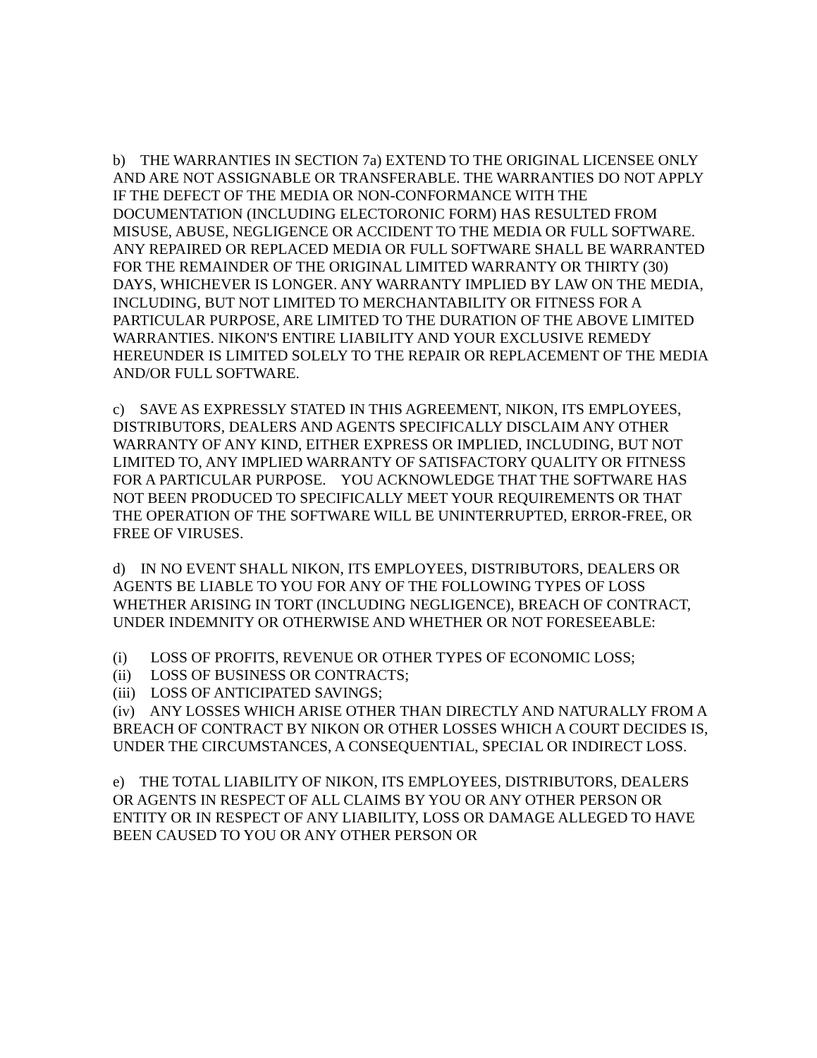b) THE WARRANTIES IN SECTION 7a) EXTEND TO THE ORIGINAL LICENSEE ONLY AND ARE NOT ASSIGNABLE OR TRANSFERABLE. THE WARRANTIES DO NOT APPLY IF THE DEFECT OF THE MEDIA OR NON-CONFORMANCE WITH THE DOCUMENTATION (INCLUDING ELECTORONIC FORM) HAS RESULTED FROM MISUSE, ABUSE, NEGLIGENCE OR ACCIDENT TO THE MEDIA OR FULL SOFTWARE. ANY REPAIRED OR REPLACED MEDIA OR FULL SOFTWARE SHALL BE WARRANTED FOR THE REMAINDER OF THE ORIGINAL LIMITED WARRANTY OR THIRTY (30) DAYS, WHICHEVER IS LONGER. ANY WARRANTY IMPLIED BY LAW ON THE MEDIA, INCLUDING, BUT NOT LIMITED TO MERCHANTABILITY OR FITNESS FOR A PARTICULAR PURPOSE, ARE LIMITED TO THE DURATION OF THE ABOVE LIMITED WARRANTIES. NIKON'S ENTIRE LIABILITY AND YOUR EXCLUSIVE REMEDY HEREUNDER IS LIMITED SOLELY TO THE REPAIR OR REPLACEMENT OF THE MEDIA AND/OR FULL SOFTWARE.
c) SAVE AS EXPRESSLY STATED IN THIS AGREEMENT, NIKON, ITS EMPLOYEES, DISTRIBUTORS, DEALERS AND AGENTS SPECIFICALLY DISCLAIM ANY OTHER WARRANTY OF ANY KIND, EITHER EXPRESS OR IMPLIED, INCLUDING, BUT NOT LIMITED TO, ANY IMPLIED WARRANTY OF SATISFACTORY QUALITY OR FITNESS FOR A PARTICULAR PURPOSE. YOU ACKNOWLEDGE THAT THE SOFTWARE HAS NOT BEEN PRODUCED TO SPECIFICALLY MEET YOUR REQUIREMENTS OR THAT THE OPERATION OF THE SOFTWARE WILL BE UNINTERRUPTED, ERROR-FREE, OR FREE OF VIRUSES.
d) IN NO EVENT SHALL NIKON, ITS EMPLOYEES, DISTRIBUTORS, DEALERS OR AGENTS BE LIABLE TO YOU FOR ANY OF THE FOLLOWING TYPES OF LOSS WHETHER ARISING IN TORT (INCLUDING NEGLIGENCE), BREACH OF CONTRACT, UNDER INDEMNITY OR OTHERWISE AND WHETHER OR NOT FORESEEABLE:
(i) LOSS OF PROFITS, REVENUE OR OTHER TYPES OF ECONOMIC LOSS;
(ii) LOSS OF BUSINESS OR CONTRACTS;
(iii) LOSS OF ANTICIPATED SAVINGS;
(iv) ANY LOSSES WHICH ARISE OTHER THAN DIRECTLY AND NATURALLY FROM A BREACH OF CONTRACT BY NIKON OR OTHER LOSSES WHICH A COURT DECIDES IS, UNDER THE CIRCUMSTANCES, A CONSEQUENTIAL, SPECIAL OR INDIRECT LOSS.
e) THE TOTAL LIABILITY OF NIKON, ITS EMPLOYEES, DISTRIBUTORS, DEALERS OR AGENTS IN RESPECT OF ALL CLAIMS BY YOU OR ANY OTHER PERSON OR ENTITY OR IN RESPECT OF ANY LIABILITY, LOSS OR DAMAGE ALLEGED TO HAVE BEEN CAUSED TO YOU OR ANY OTHER PERSON OR